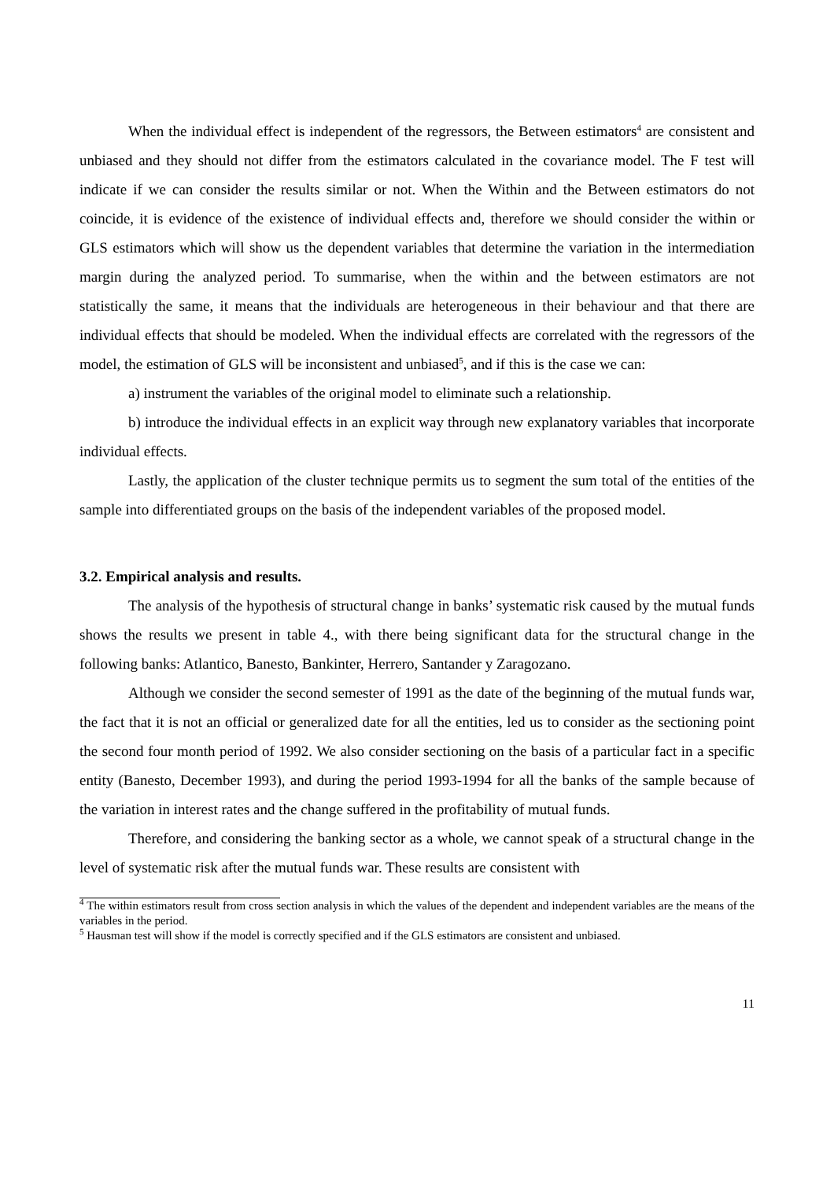When the individual effect is independent of the regressors, the Between estimators<sup>4</sup> are consistent and unbiased and they should not differ from the estimators calculated in the covariance model. The F test will indicate if we can consider the results similar or not. When the Within and the Between estimators do not coincide, it is evidence of the existence of individual effects and, therefore we should consider the within or GLS estimators which will show us the dependent variables that determine the variation in the intermediation margin during the analyzed period. To summarise, when the within and the between estimators are not statistically the same, it means that the individuals are heterogeneous in their behaviour and that there are individual effects that should be modeled. When the individual effects are correlated with the regressors of the model, the estimation of GLS will be inconsistent and unbiased<sup>5</sup>, and if this is the case we can:
a) instrument the variables of the original model to eliminate such a relationship.
b) introduce the individual effects in an explicit way through new explanatory variables that incorporate individual effects.
Lastly, the application of the cluster technique permits us to segment the sum total of the entities of the sample into differentiated groups on the basis of the independent variables of the proposed model.
3.2. Empirical analysis and results.
The analysis of the hypothesis of structural change in banks’ systematic risk caused by the mutual funds shows the results we present in table 4., with there being significant data for the structural change in the following banks: Atlantico, Banesto, Bankinter, Herrero, Santander y Zaragozano.
Although we consider the second semester of 1991 as the date of the beginning of the mutual funds war, the fact that it is not an official or generalized date for all the entities, led us to consider as the sectioning point the second four month period of 1992. We also consider sectioning on the basis of a particular fact in a specific entity (Banesto, December 1993), and during the period 1993-1994 for all the banks of the sample because of the variation in interest rates and the change suffered in the profitability of mutual funds.
Therefore, and considering the banking sector as a whole, we cannot speak of a structural change in the level of systematic risk after the mutual funds war. These results are consistent with
<sup>4</sup> The within estimators result from cross section analysis in which the values of the dependent and independent variables are the means of the variables in the period.
<sup>5</sup> Hausman test will show if the model is correctly specified and if the GLS estimators are consistent and unbiased.
11